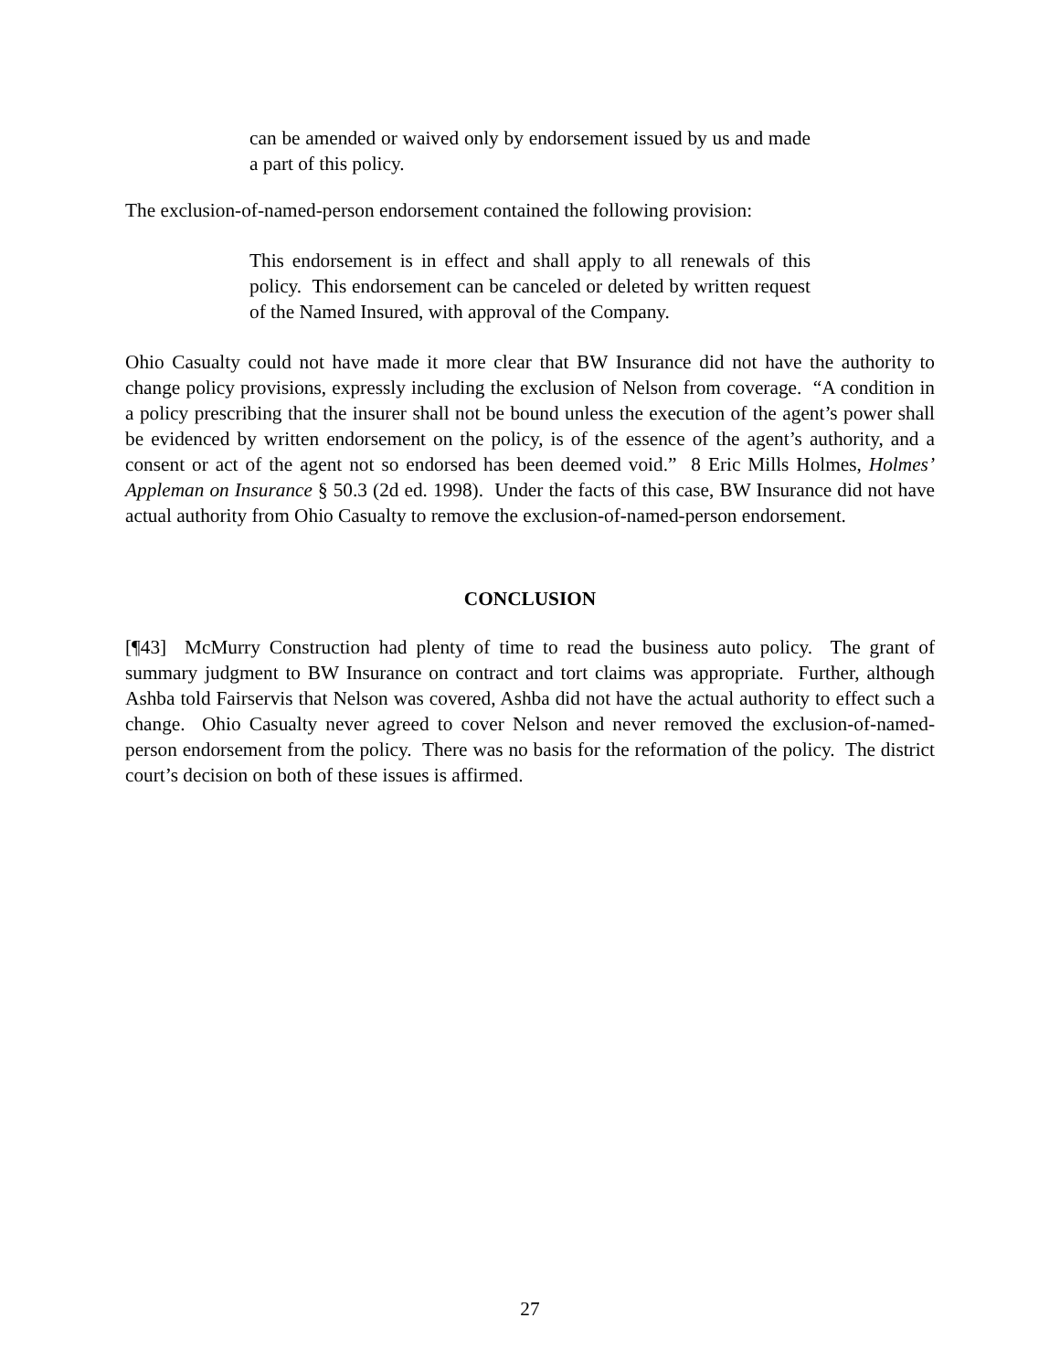can be amended or waived only by endorsement issued by us and made a part of this policy.
The exclusion-of-named-person endorsement contained the following provision:
This endorsement is in effect and shall apply to all renewals of this policy. This endorsement can be canceled or deleted by written request of the Named Insured, with approval of the Company.
Ohio Casualty could not have made it more clear that BW Insurance did not have the authority to change policy provisions, expressly including the exclusion of Nelson from coverage. “A condition in a policy prescribing that the insurer shall not be bound unless the execution of the agent’s power shall be evidenced by written endorsement on the policy, is of the essence of the agent’s authority, and a consent or act of the agent not so endorsed has been deemed void.” 8 Eric Mills Holmes, Holmes’ Appleman on Insurance § 50.3 (2d ed. 1998). Under the facts of this case, BW Insurance did not have actual authority from Ohio Casualty to remove the exclusion-of-named-person endorsement.
CONCLUSION
[¶43] McMurry Construction had plenty of time to read the business auto policy. The grant of summary judgment to BW Insurance on contract and tort claims was appropriate. Further, although Ashba told Fairservis that Nelson was covered, Ashba did not have the actual authority to effect such a change. Ohio Casualty never agreed to cover Nelson and never removed the exclusion-of-named-person endorsement from the policy. There was no basis for the reformation of the policy. The district court’s decision on both of these issues is affirmed.
27